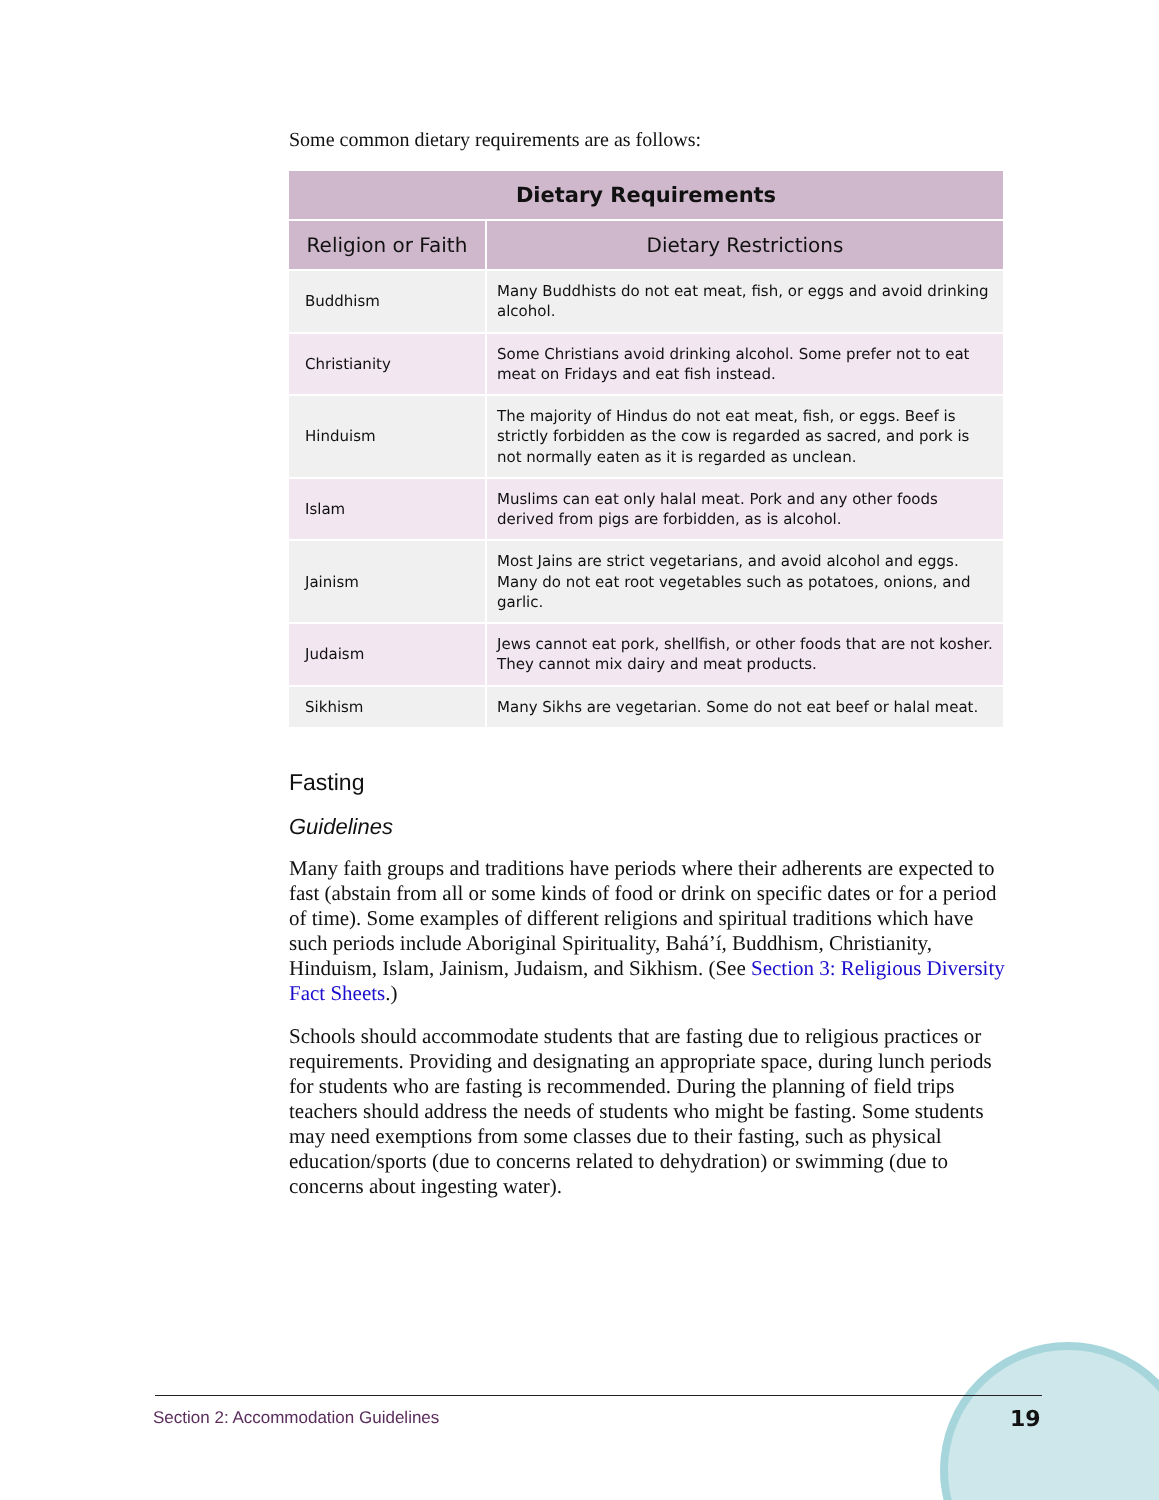Some common dietary requirements are as follows:
| Dietary Requirements | |
| --- | --- |
| Religion or Faith | Dietary Restrictions |
| Buddhism | Many Buddhists do not eat meat, fish, or eggs and avoid drinking alcohol. |
| Christianity | Some Christians avoid drinking alcohol. Some prefer not to eat meat on Fridays and eat fish instead. |
| Hinduism | The majority of Hindus do not eat meat, fish, or eggs. Beef is strictly forbidden as the cow is regarded as sacred, and pork is not normally eaten as it is regarded as unclean. |
| Islam | Muslims can eat only halal meat. Pork and any other foods derived from pigs are forbidden, as is alcohol. |
| Jainism | Most Jains are strict vegetarians, and avoid alcohol and eggs. Many do not eat root vegetables such as potatoes, onions, and garlic. |
| Judaism | Jews cannot eat pork, shellfish, or other foods that are not kosher. They cannot mix dairy and meat products. |
| Sikhism | Many Sikhs are vegetarian. Some do not eat beef or halal meat. |
Fasting
Guidelines
Many faith groups and traditions have periods where their adherents are expected to fast (abstain from all or some kinds of food or drink on specific dates or for a period of time). Some examples of different religions and spiritual traditions which have such periods include Aboriginal Spirituality, Bahá’í, Buddhism, Christianity, Hinduism, Islam, Jainism, Judaism, and Sikhism. (See Section 3: Religious Diversity Fact Sheets.)
Schools should accommodate students that are fasting due to religious practices or requirements. Providing and designating an appropriate space, during lunch periods for students who are fasting is recommended. During the planning of field trips teachers should address the needs of students who might be fasting. Some students may need exemptions from some classes due to their fasting, such as physical education/sports (due to concerns related to dehydration) or swimming (due to concerns about ingesting water).
Section 2: Accommodation Guidelines
19